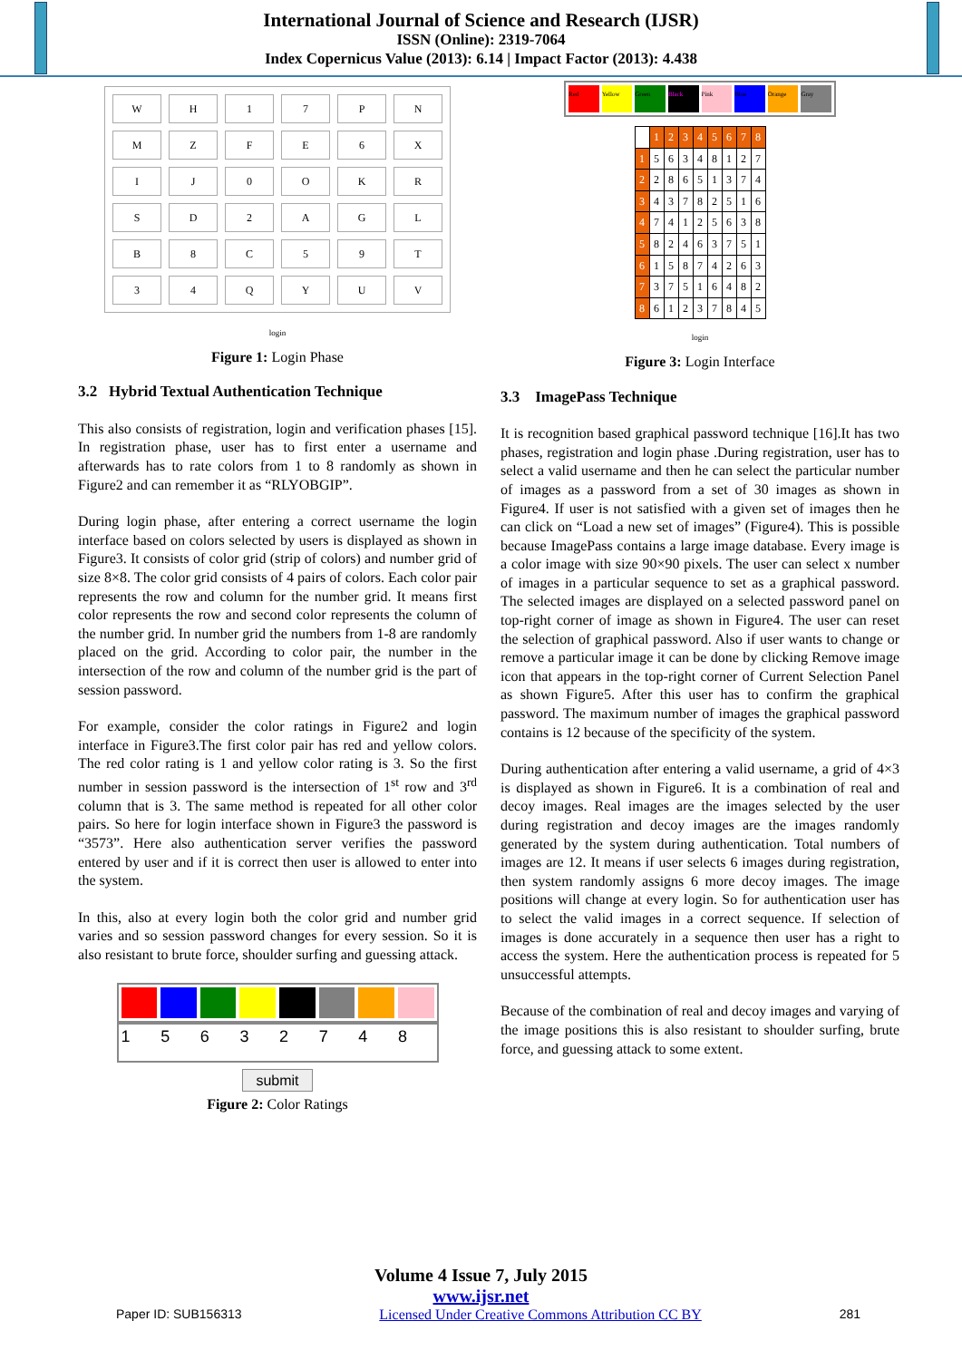International Journal of Science and Research (IJSR)
ISSN (Online): 2319-7064
Index Copernicus Value (2013): 6.14 | Impact Factor (2013): 4.438
| W | H | 1 | 7 | P | N |
| M | Z | F | E | 6 | X |
| I | J | 0 | O | K | R |
| S | D | 2 | A | G | L |
| B | 8 | C | 5 | 9 | T |
| 3 | 4 | Q | Y | U | V |
login
Figure 1: Login Phase
3.2 Hybrid Textual Authentication Technique
This also consists of registration, login and verification phases [15]. In registration phase, user has to first enter a username and afterwards has to rate colors from 1 to 8 randomly as shown in Figure2 and can remember it as “RLYOBGIP”.
During login phase, after entering a correct username the login interface based on colors selected by users is displayed as shown in Figure3. It consists of color grid (strip of colors) and number grid of size 8×8. The color grid consists of 4 pairs of colors. Each color pair represents the row and column for the number grid. It means first color represents the row and second color represents the column of the number grid. In number grid the numbers from 1-8 are randomly placed on the grid. According to color pair, the number in the intersection of the row and column of the number grid is the part of session password.
For example, consider the color ratings in Figure2 and login interface in Figure3.The first color pair has red and yellow colors. The red color rating is 1 and yellow color rating is 3. So the first number in session password is the intersection of 1<sup>st</sup> row and 3<sup>rd</sup> column that is 3. The same method is repeated for all other color pairs. So here for login interface shown in Figure3 the password is “3573”. Here also authentication server verifies the password entered by user and if it is correct then user is allowed to enter into the system.
In this, also at every login both the color grid and number grid varies and so session password changes for every session. So it is also resistant to brute force, shoulder surfing and guessing attack.
1 5 6 3 2 7 4 8
submit
Figure 2: Color Ratings
Red Yellow Green Black Pink Blue Orange Gray
| | 1 | 2 | 3 | 4 | 5 | 6 | 7 | 8 |
| 1 | 5 | 6 | 3 | 4 | 8 | 1 | 2 | 7 |
| 2 | 2 | 8 | 6 | 5 | 1 | 3 | 7 | 4 |
| 3 | 4 | 3 | 7 | 8 | 2 | 5 | 1 | 6 |
| 4 | 7 | 4 | 1 | 2 | 5 | 6 | 3 | 8 |
| 5 | 8 | 2 | 4 | 6 | 3 | 7 | 5 | 1 |
| 6 | 1 | 5 | 8 | 7 | 4 | 2 | 6 | 3 |
| 7 | 3 | 7 | 5 | 1 | 6 | 4 | 8 | 2 |
| 8 | 6 | 1 | 2 | 3 | 7 | 8 | 4 | 5 |
login
Figure 3: Login Interface
3.3 ImagePass Technique
It is recognition based graphical password technique [16].It has two phases, registration and login phase .During registration, user has to select a valid username and then he can select the particular number of images as a password from a set of 30 images as shown in Figure4. If user is not satisfied with a given set of images then he can click on “Load a new set of images” (Figure4). This is possible because ImagePass contains a large image database. Every image is a color image with size 90×90 pixels. The user can select x number of images in a particular sequence to set as a graphical password. The selected images are displayed on a selected password panel on top-right corner of image as shown in Figure4. The user can reset the selection of graphical password. Also if user wants to change or remove a particular image it can be done by clicking Remove image icon that appears in the top-right corner of Current Selection Panel as shown Figure5. After this user has to confirm the graphical password. The maximum number of images the graphical password contains is 12 because of the specificity of the system.
During authentication after entering a valid username, a grid of 4×3 is displayed as shown in Figure6. It is a combination of real and decoy images. Real images are the images selected by the user during registration and decoy images are the images randomly generated by the system during authentication. Total numbers of images are 12. It means if user selects 6 images during registration, then system randomly assigns 6 more decoy images. The image positions will change at every login. So for authentication user has to select the valid images in a correct sequence. If selection of images is done accurately in a sequence then user has a right to access the system. Here the authentication process is repeated for 5 unsuccessful attempts.
Because of the combination of real and decoy images and varying of the image positions this is also resistant to shoulder surfing, brute force, and guessing attack to some extent.
Volume 4 Issue 7, July 2015
www.ijsr.net
Paper ID: SUB156313 Licensed Under Creative Commons Attribution CC BY 281